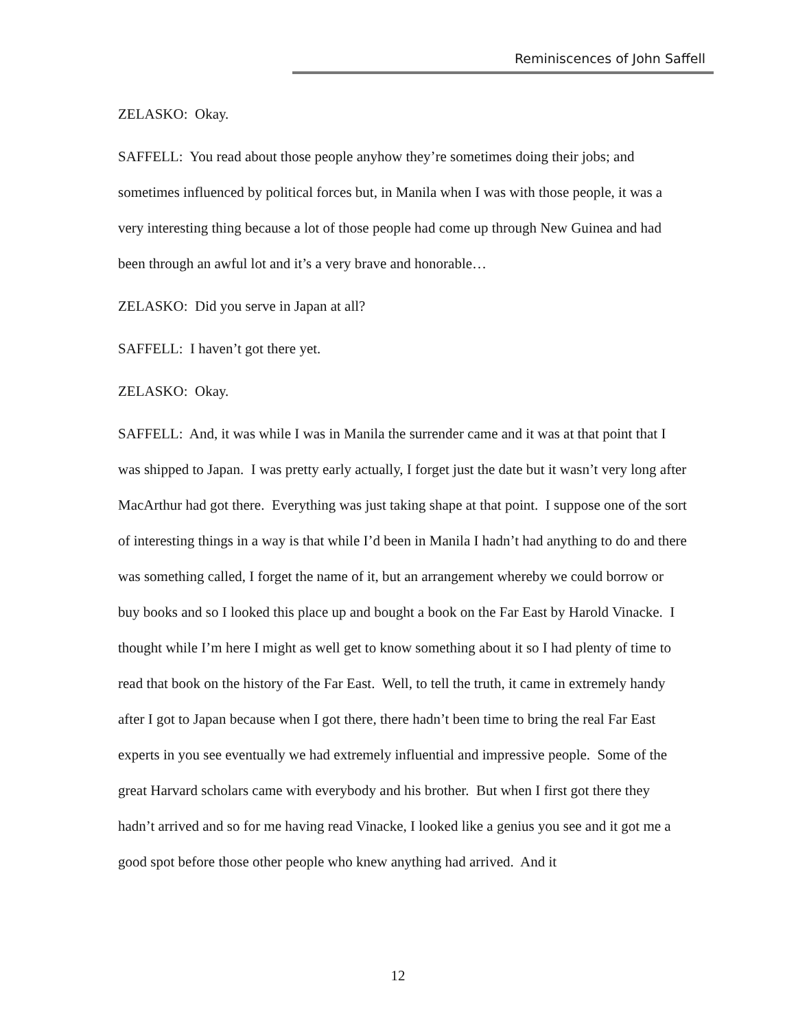Reminiscences of John Saffell
ZELASKO: Okay.
SAFFELL: You read about those people anyhow they’re sometimes doing their jobs; and sometimes influenced by political forces but, in Manila when I was with those people, it was a very interesting thing because a lot of those people had come up through New Guinea and had been through an awful lot and it’s a very brave and honorable…
ZELASKO: Did you serve in Japan at all?
SAFFELL: I haven’t got there yet.
ZELASKO: Okay.
SAFFELL: And, it was while I was in Manila the surrender came and it was at that point that I was shipped to Japan. I was pretty early actually, I forget just the date but it wasn’t very long after MacArthur had got there. Everything was just taking shape at that point. I suppose one of the sort of interesting things in a way is that while I’d been in Manila I hadn’t had anything to do and there was something called, I forget the name of it, but an arrangement whereby we could borrow or buy books and so I looked this place up and bought a book on the Far East by Harold Vinacke. I thought while I’m here I might as well get to know something about it so I had plenty of time to read that book on the history of the Far East. Well, to tell the truth, it came in extremely handy after I got to Japan because when I got there, there hadn’t been time to bring the real Far East experts in you see eventually we had extremely influential and impressive people. Some of the great Harvard scholars came with everybody and his brother. But when I first got there they hadn’t arrived and so for me having read Vinacke, I looked like a genius you see and it got me a good spot before those other people who knew anything had arrived. And it
12